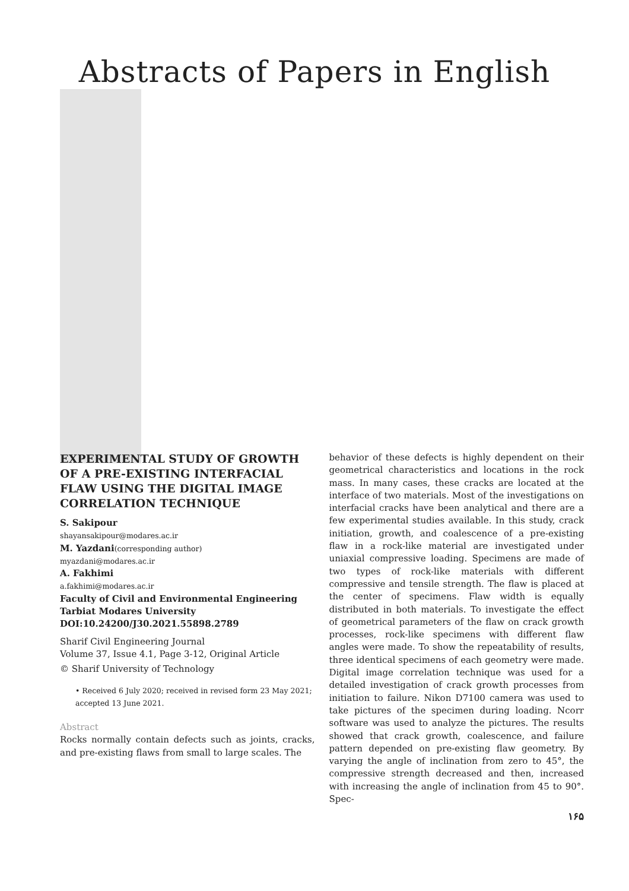Abstracts of Papers in English
EXPERIMENTAL STUDY OF GROWTH OF A PRE-EXISTING INTERFACIAL FLAW USING THE DIGITAL IMAGE CORRELATION TECHNIQUE
S. Sakipour
shayansakipour@modares.ac.ir
M. Yazdani(corresponding author)
myazdani@modares.ac.ir
A. Fakhimi
a.fakhimi@modares.ac.ir
Faculty of Civil and Environmental Engineering
Tarbiat Modares University
DOI:10.24200/J30.2021.55898.2789
Sharif Civil Engineering Journal
Volume 37, Issue 4.1, Page 3-12, Original Article
© Sharif University of Technology
• Received 6 July 2020; received in revised form 23 May 2021; accepted 13 June 2021.
Abstract
Rocks normally contain defects such as joints, cracks, and pre-existing flaws from small to large scales. The
behavior of these defects is highly dependent on their geometrical characteristics and locations in the rock mass. In many cases, these cracks are located at the interface of two materials. Most of the investigations on interfacial cracks have been analytical and there are a few experimental studies available. In this study, crack initiation, growth, and coalescence of a pre-existing flaw in a rock-like material are investigated under uniaxial compressive loading. Specimens are made of two types of rock-like materials with different compressive and tensile strength. The flaw is placed at the center of specimens. Flaw width is equally distributed in both materials. To investigate the effect of geometrical parameters of the flaw on crack growth processes, rock-like specimens with different flaw angles were made. To show the repeatability of results, three identical specimens of each geometry were made. Digital image correlation technique was used for a detailed investigation of crack growth processes from initiation to failure. Nikon D7100 camera was used to take pictures of the specimen during loading. Ncorr software was used to analyze the pictures. The results showed that crack growth, coalescence, and failure pattern depended on pre-existing flaw geometry. By varying the angle of inclination from zero to 45°, the compressive strength decreased and then, increased with increasing the angle of inclination from 45 to 90°. Spec-
۱۶۵